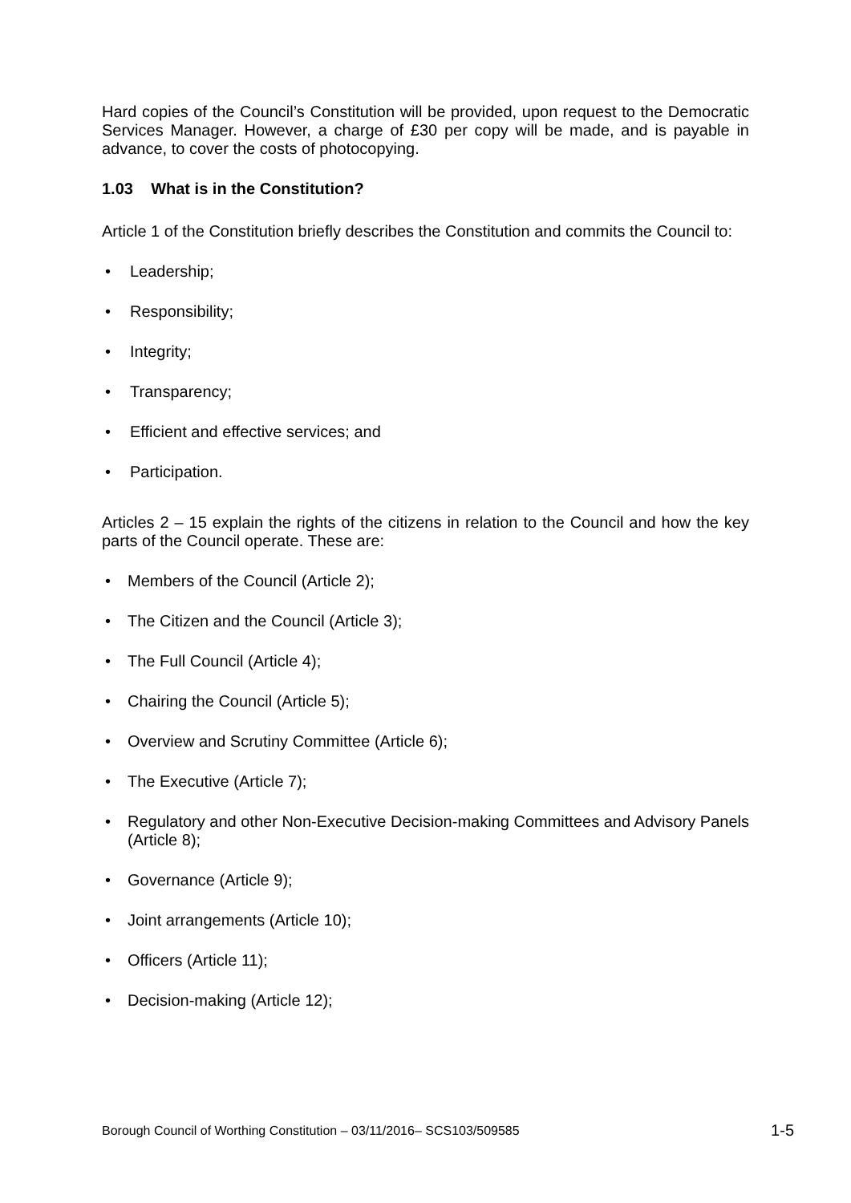Hard copies of the Council’s Constitution will be provided, upon request to the Democratic Services Manager. However, a charge of £30 per copy will be made, and is payable in advance, to cover the costs of photocopying.
1.03 What is in the Constitution?
Article 1 of the Constitution briefly describes the Constitution and commits the Council to:
• Leadership;
• Responsibility;
• Integrity;
• Transparency;
• Efficient and effective services; and
• Participation.
Articles 2 – 15 explain the rights of the citizens in relation to the Council and how the key parts of the Council operate. These are:
• Members of the Council (Article 2);
• The Citizen and the Council (Article 3);
• The Full Council (Article 4);
• Chairing the Council (Article 5);
• Overview and Scrutiny Committee (Article 6);
• The Executive (Article 7);
• Regulatory and other Non-Executive Decision-making Committees and Advisory Panels (Article 8);
• Governance (Article 9);
• Joint arrangements (Article 10);
• Officers (Article 11);
• Decision-making (Article 12);
Borough Council of Worthing Constitution – 03/11/2016– SCS103/509585 1-5